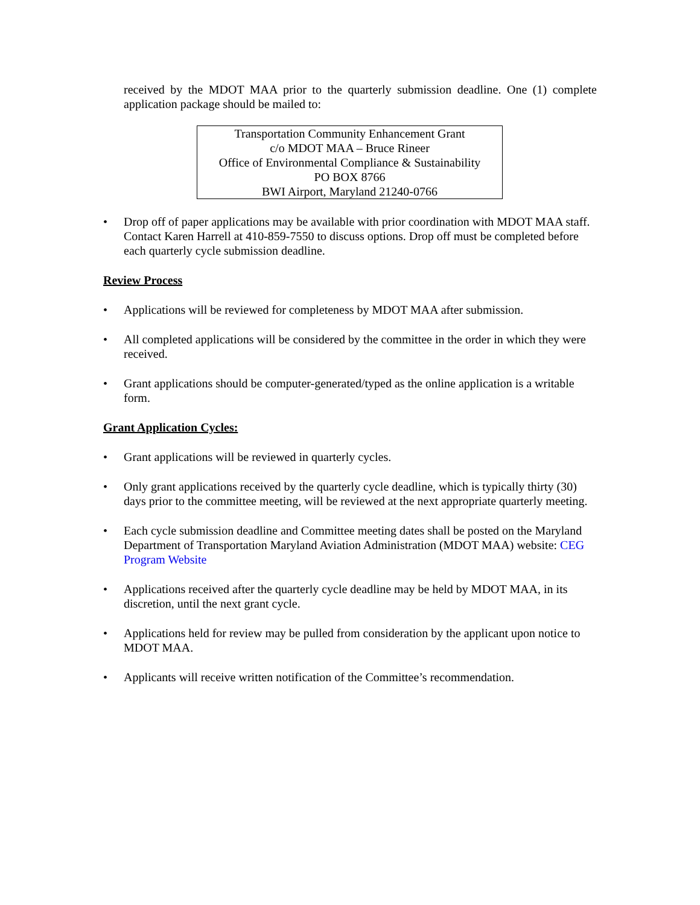received by the MDOT MAA prior to the quarterly submission deadline. One (1) complete application package should be mailed to:
Transportation Community Enhancement Grant
c/o MDOT MAA – Bruce Rineer
Office of Environmental Compliance & Sustainability
PO BOX 8766
BWI Airport, Maryland 21240-0766
Drop off of paper applications may be available with prior coordination with MDOT MAA staff. Contact Karen Harrell at 410-859-7550 to discuss options. Drop off must be completed before each quarterly cycle submission deadline.
Review Process
Applications will be reviewed for completeness by MDOT MAA after submission.
All completed applications will be considered by the committee in the order in which they were received.
Grant applications should be computer-generated/typed as the online application is a writable form.
Grant Application Cycles:
Grant applications will be reviewed in quarterly cycles.
Only grant applications received by the quarterly cycle deadline, which is typically thirty (30) days prior to the committee meeting, will be reviewed at the next appropriate quarterly meeting.
Each cycle submission deadline and Committee meeting dates shall be posted on the Maryland Department of Transportation Maryland Aviation Administration (MDOT MAA) website: CEG Program Website
Applications received after the quarterly cycle deadline may be held by MDOT MAA, in its discretion, until the next grant cycle.
Applications held for review may be pulled from consideration by the applicant upon notice to MDOT MAA.
Applicants will receive written notification of the Committee’s recommendation.